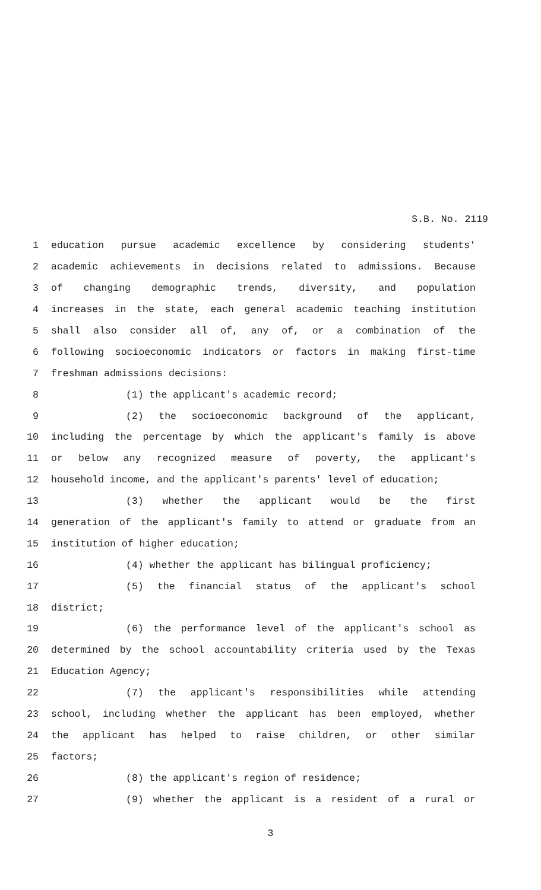S.B. No. 2119
1 education pursue academic excellence by considering students'
2 academic achievements in decisions related to admissions. Because
3 of changing demographic trends, diversity, and population
4 increases in the state, each general academic teaching institution
5 shall also consider all of, any of, or a combination of the
6 following socioeconomic indicators or factors in making first-time
7 freshman admissions decisions:
8 (1) the applicant's academic record;
9 (2) the socioeconomic background of the applicant,
10 including the percentage by which the applicant's family is above
11 or below any recognized measure of poverty, the applicant's
12 household income, and the applicant's parents' level of education;
13 (3) whether the applicant would be the first
14 generation of the applicant's family to attend or graduate from an
15 institution of higher education;
16 (4) whether the applicant has bilingual proficiency;
17 (5) the financial status of the applicant's school
18 district;
19 (6) the performance level of the applicant's school as
20 determined by the school accountability criteria used by the Texas
21 Education Agency;
22 (7) the applicant's responsibilities while attending
23 school, including whether the applicant has been employed, whether
24 the applicant has helped to raise children, or other similar
25 factors;
26 (8) the applicant's region of residence;
27 (9) whether the applicant is a resident of a rural or
3